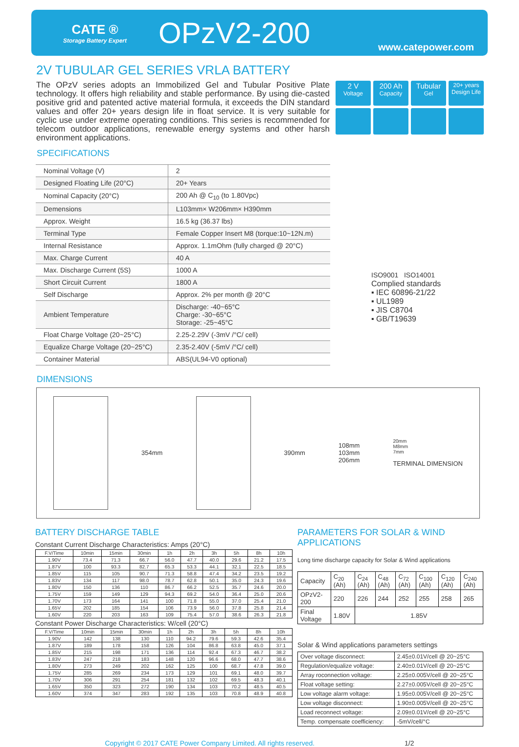CATE ®
Storage Battery Expert
OPzV2-200
www.catepower.com
2V TUBULAR GEL SERIES VRLA BATTERY
The OPzV series adopts an Immobilized Gel and Tubular Positive Plate technology. It offers high reliability and stable performance. By using die-casted positive grid and patented active material formula, it exceeds the DIN standard values and offer 20+ years design life in float service. It is very suitable for cyclic use under extreme operating conditions. This series is recommended for telecom outdoor applications, renewable energy systems and other harsh environment applications.
2 V
Voltage
200 Ah
Capacity
Tubular
Gel
20+ years
Design Life
SPECIFICATIONS
| Nominal Voltage (V) | 2 |
| Designed Floating Life (20°C) | 20+ Years |
| Nominal Capacity (20°C) | 200 Ah @ C<sub>10</sub> (to 1.80Vpc) |
| Demensions | L103mm× W206mm× H390mm |
| Approx. Weight | 16.5 kg (36.37 lbs) |
| Terminal Type | Female Copper Insert M8 (torque:10~12N.m) |
| Internal Resistance | Approx. 1.1mOhm (fully charged @ 20°C) |
| Max. Charge Current | 40 A |
| Max. Discharge Current (5S) | 1000 A |
| Short Circuit Current | 1800 A |
| Self Discharge | Approx. 2% per month @ 20°C |
| Ambient Temperature | Discharge: -40~65°C Charge: -30~65°C Storage: -25~45°C |
| Float Charge Voltage (20~25°C) | 2.25-2.29V (-3mV /°C/ cell) |
| Equalize Charge Voltage (20~25°C) | 2.35-2.40V (-5mV /°C/ cell) |
| Container Material | ABS(UL94-V0 optional) |
ISO9001 ISO14001
Complied standards
▪ IEC 60896-21/22
▪ UL1989
▪ JIS C8704
▪ GB/T19639
DIMENSIONS
354mm 390mm
108mm
103mm
206mm
20mm
M8mm
7mm
TERMINAL DIMENSION
BATTERY DISCHARGE TABLE
Constant Current Discharge Characteristics: Amps (20°C)
| F.V/Time | 10min | 15min | 30min | 1h | 2h | 3h | 5h | 8h | 10h |
| --- | --- | --- | --- | --- | --- | --- | --- | --- | --- |
| 1.90V | 73.4 | 71.3 | 66.7 | 56.0 | 47.7 | 40.0 | 29.6 | 21.2 | 17.5 |
| 1.87V | 100 | 93.3 | 82.7 | 65.3 | 53.3 | 44.1 | 32.1 | 22.5 | 18.5 |
| 1.85V | 115 | 105 | 90.7 | 71.3 | 58.8 | 47.4 | 34.2 | 23.5 | 19.2 |
| 1.83V | 134 | 117 | 98.0 | 78.7 | 62.8 | 50.1 | 35.0 | 24.3 | 19.6 |
| 1.80V | 150 | 136 | 110 | 86.7 | 66.2 | 52.5 | 35.7 | 24.6 | 20.0 |
| 1.75V | 159 | 149 | 129 | 94.3 | 69.2 | 54.0 | 36.4 | 25.0 | 20.6 |
| 1.70V | 173 | 164 | 141 | 100 | 71.8 | 55.0 | 37.0 | 25.4 | 21.0 |
| 1.65V | 202 | 185 | 154 | 106 | 73.9 | 56.0 | 37.8 | 25.8 | 21.4 |
| 1.60V | 220 | 203 | 163 | 109 | 75.4 | 57.0 | 38.6 | 26.3 | 21.8 |
Constant Power Discharge Characteristics: W/cell (20°C)
| F.V/Time | 10min | 15min | 30min | 1h | 2h | 3h | 5h | 8h | 10h |
| --- | --- | --- | --- | --- | --- | --- | --- | --- | --- |
| 1.90V | 142 | 138 | 130 | 110 | 94.2 | 79.6 | 59.3 | 42.6 | 35.4 |
| 1.87V | 189 | 178 | 158 | 126 | 104 | 86.8 | 63.8 | 45.0 | 37.1 |
| 1.85V | 215 | 198 | 171 | 136 | 114 | 92.4 | 67.3 | 46.7 | 38.2 |
| 1.83V | 247 | 218 | 183 | 148 | 120 | 96.6 | 68.0 | 47.7 | 38.6 |
| 1.80V | 273 | 249 | 202 | 162 | 125 | 100 | 68.7 | 47.8 | 39.0 |
| 1.75V | 285 | 269 | 234 | 173 | 129 | 101 | 69.1 | 48.0 | 39.7 |
| 1.70V | 306 | 291 | 254 | 181 | 132 | 102 | 69.5 | 48.3 | 40.1 |
| 1.65V | 350 | 323 | 272 | 190 | 134 | 103 | 70.2 | 48.5 | 40.5 |
| 1.60V | 374 | 347 | 283 | 192 | 135 | 103 | 70.8 | 48.9 | 40.8 |
PARAMETERS FOR SOLAR & WIND APPLICATIONS
Long time discharge capacity for Solar & Wind applications
| Capacity | C<sub>20</sub> (Ah) | C<sub>24</sub> (Ah) | C<sub>48</sub> (Ah) | C<sub>72</sub> (Ah) | C<sub>100</sub> (Ah) | C<sub>120</sub> (Ah) | C<sub>240</sub> (Ah) |
| OPzV2-200 | 220 | 226 | 244 | 252 | 255 | 258 | 265 |
| Final Voltage | 1.80V | 1.85V | | | | | |
Solar & Wind applications parameters settings
| Over voltage disconnect: | 2.45±0.01V/cell @ 20~25°C |
| Regulation/equalize voltage: | 2.40±0.01V/cell @ 20~25°C |
| Array roconnection voltage: | 2.25±0.005V/cell @ 20~25°C |
| Float voltage setting: | 2.27±0.005V/cell @ 20~25°C |
| Low voltage alarm voltage: | 1.95±0.005V/cell @ 20~25°C |
| Low voltage disconnect: | 1.90±0.005V/cell @ 20~25°C |
| Load reconnect voltage: | 2.09±0.01V/cell @ 20~25°C |
| Temp. compensate coefficiency: | -5mV/cell/°C |
Copyright © 2017 CATE Power Company Limited. All rights reserved. 1/2